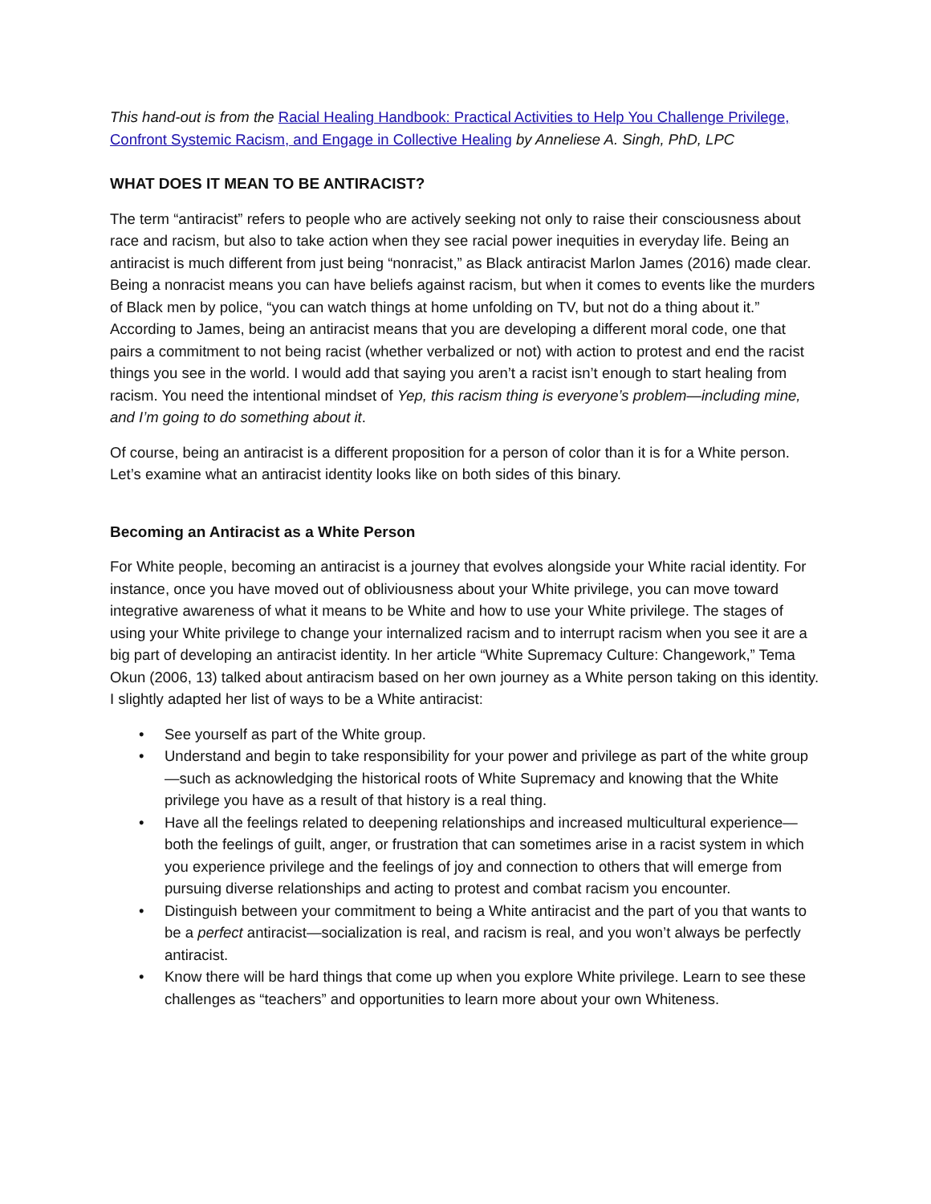This hand-out is from the Racial Healing Handbook: Practical Activities to Help You Challenge Privilege, Confront Systemic Racism, and Engage in Collective Healing by Anneliese A. Singh, PhD, LPC
WHAT DOES IT MEAN TO BE ANTIRACIST?
The term “antiracist” refers to people who are actively seeking not only to raise their consciousness about race and racism, but also to take action when they see racial power inequities in everyday life. Being an antiracist is much different from just being “nonracist,” as Black antiracist Marlon James (2016) made clear. Being a nonracist means you can have beliefs against racism, but when it comes to events like the murders of Black men by police, “you can watch things at home unfolding on TV, but not do a thing about it.” According to James, being an antiracist means that you are developing a different moral code, one that pairs a commitment to not being racist (whether verbalized or not) with action to protest and end the racist things you see in the world. I would add that saying you aren’t a racist isn’t enough to start healing from racism. You need the intentional mindset of Yep, this racism thing is everyone’s problem—including mine, and I’m going to do something about it.
Of course, being an antiracist is a different proposition for a person of color than it is for a White person. Let’s examine what an antiracist identity looks like on both sides of this binary.
Becoming an Antiracist as a White Person
For White people, becoming an antiracist is a journey that evolves alongside your White racial identity. For instance, once you have moved out of obliviousness about your White privilege, you can move toward integrative awareness of what it means to be White and how to use your White privilege. The stages of using your White privilege to change your internalized racism and to interrupt racism when you see it are a big part of developing an antiracist identity. In her article “White Supremacy Culture: Changework,” Tema Okun (2006, 13) talked about antiracism based on her own journey as a White person taking on this identity. I slightly adapted her list of ways to be a White antiracist:
• See yourself as part of the White group.
• Understand and begin to take responsibility for your power and privilege as part of the white group—such as acknowledging the historical roots of White Supremacy and knowing that the White privilege you have as a result of that history is a real thing.
• Have all the feelings related to deepening relationships and increased multicultural experience— both the feelings of guilt, anger, or frustration that can sometimes arise in a racist system in which you experience privilege and the feelings of joy and connection to others that will emerge from pursuing diverse relationships and acting to protest and combat racism you encounter.
• Distinguish between your commitment to being a White antiracist and the part of you that wants to be a perfect antiracist—socialization is real, and racism is real, and you won’t always be perfectly antiracist.
• Know there will be hard things that come up when you explore White privilege. Learn to see these challenges as “teachers” and opportunities to learn more about your own Whiteness.